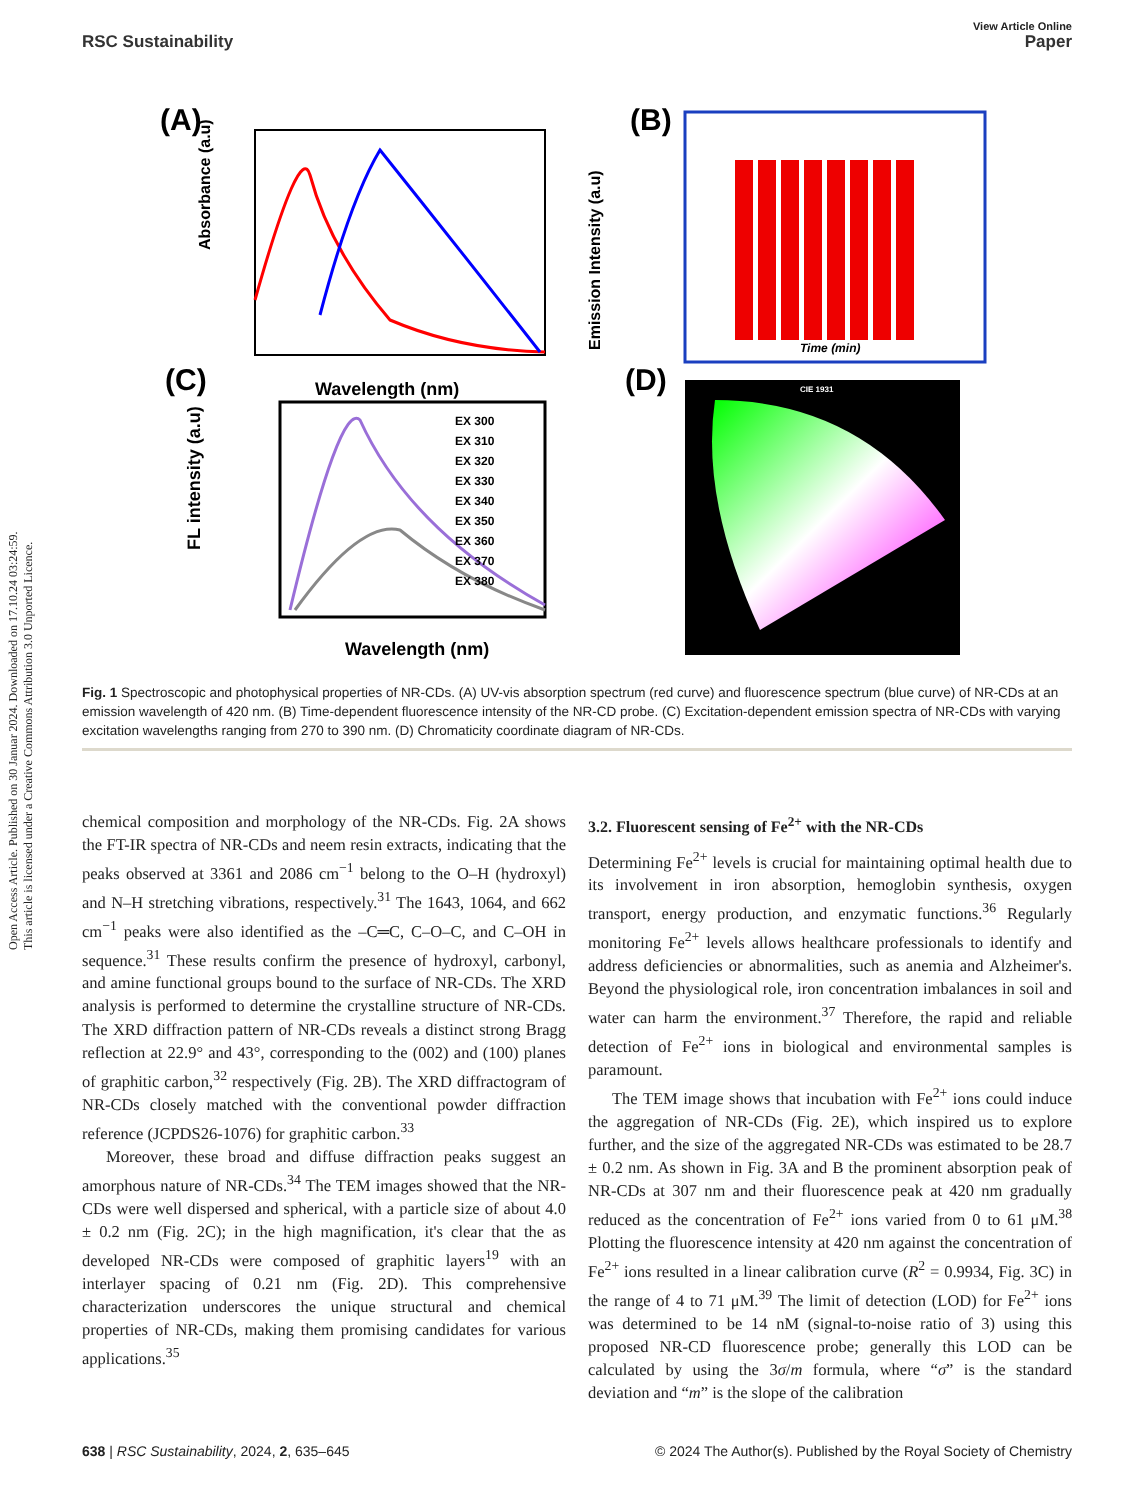Open Access Article. Published on 30 Januar 2024. Downloaded on 17.10.24 03:24:59.
This article is licensed under a Creative Commons Attribution 3.0 Unported Licence.
View Article Online
RSC Sustainability Paper
(A)
(B)
(C)
(D)
Absorbance (a.u)
Emission Intensity (a.u)
Wavelength (nm)
Time (min)
FL intensity (a.u)
Wavelength (nm)
EX 300
EX 310
EX 320
EX 330
EX 340
EX 350
EX 360
EX 370
EX 380
CIE 1931
Fig. 1 Spectroscopic and photophysical properties of NR-CDs. (A) UV-vis absorption spectrum (red curve) and fluorescence spectrum (blue curve) of NR-CDs at an emission wavelength of 420 nm. (B) Time-dependent fluorescence intensity of the NR-CD probe. (C) Excitation-dependent emission spectra of NR-CDs with varying excitation wavelengths ranging from 270 to 390 nm. (D) Chromaticity coordinate diagram of NR-CDs.
chemical composition and morphology of the NR-CDs. Fig. 2A shows the FT-IR spectra of NR-CDs and neem resin extracts, indicating that the peaks observed at 3361 and 2086 cm<sup>−1</sup> belong to the O–H (hydroxyl) and N–H stretching vibrations, respectively.<sup>31</sup> The 1643, 1064, and 662 cm<sup>−1</sup> peaks were also identified as the –C═C, C–O–C, and C–OH in sequence.<sup>31</sup> These results confirm the presence of hydroxyl, carbonyl, and amine functional groups bound to the surface of NR-CDs. The XRD analysis is performed to determine the crystalline structure of NR-CDs. The XRD diffraction pattern of NR-CDs reveals a distinct strong Bragg reflection at 22.9° and 43°, corresponding to the (002) and (100) planes of graphitic carbon,<sup>32</sup> respectively (Fig. 2B). The XRD diffractogram of NR-CDs closely matched with the conventional powder diffraction reference (JCPDS26-1076) for graphitic carbon.<sup>33</sup>
Moreover, these broad and diffuse diffraction peaks suggest an amorphous nature of NR-CDs.<sup>34</sup> The TEM images showed that the NR-CDs were well dispersed and spherical, with a particle size of about 4.0 ± 0.2 nm (Fig. 2C); in the high magnification, it's clear that the as developed NR-CDs were composed of graphitic layers<sup>19</sup> with an interlayer spacing of 0.21 nm (Fig. 2D). This comprehensive characterization underscores the unique structural and chemical properties of NR-CDs, making them promising candidates for various applications.<sup>35</sup>
3.2. Fluorescent sensing of Fe<sup>2+</sup> with the NR-CDs
Determining Fe<sup>2+</sup> levels is crucial for maintaining optimal health due to its involvement in iron absorption, hemoglobin synthesis, oxygen transport, energy production, and enzymatic functions.<sup>36</sup> Regularly monitoring Fe<sup>2+</sup> levels allows healthcare professionals to identify and address deficiencies or abnormalities, such as anemia and Alzheimer's. Beyond the physiological role, iron concentration imbalances in soil and water can harm the environment.<sup>37</sup> Therefore, the rapid and reliable detection of Fe<sup>2+</sup> ions in biological and environmental samples is paramount.
The TEM image shows that incubation with Fe<sup>2+</sup> ions could induce the aggregation of NR-CDs (Fig. 2E), which inspired us to explore further, and the size of the aggregated NR-CDs was estimated to be 28.7 ± 0.2 nm. As shown in Fig. 3A and B the prominent absorption peak of NR-CDs at 307 nm and their fluorescence peak at 420 nm gradually reduced as the concentration of Fe<sup>2+</sup> ions varied from 0 to 61 μM.<sup>38</sup> Plotting the fluorescence intensity at 420 nm against the concentration of Fe<sup>2+</sup> ions resulted in a linear calibration curve (R<sup>2</sup> = 0.9934, Fig. 3C) in the range of 4 to 71 μM.<sup>39</sup> The limit of detection (LOD) for Fe<sup>2+</sup> ions was determined to be 14 nM (signal-to-noise ratio of 3) using this proposed NR-CD fluorescence probe; generally this LOD can be calculated by using the 3σ/m formula, where “σ” is the standard deviation and “m” is the slope of the calibration
638 | RSC Sustainability, 2024, 2, 635–645 © 2024 The Author(s). Published by the Royal Society of Chemistry